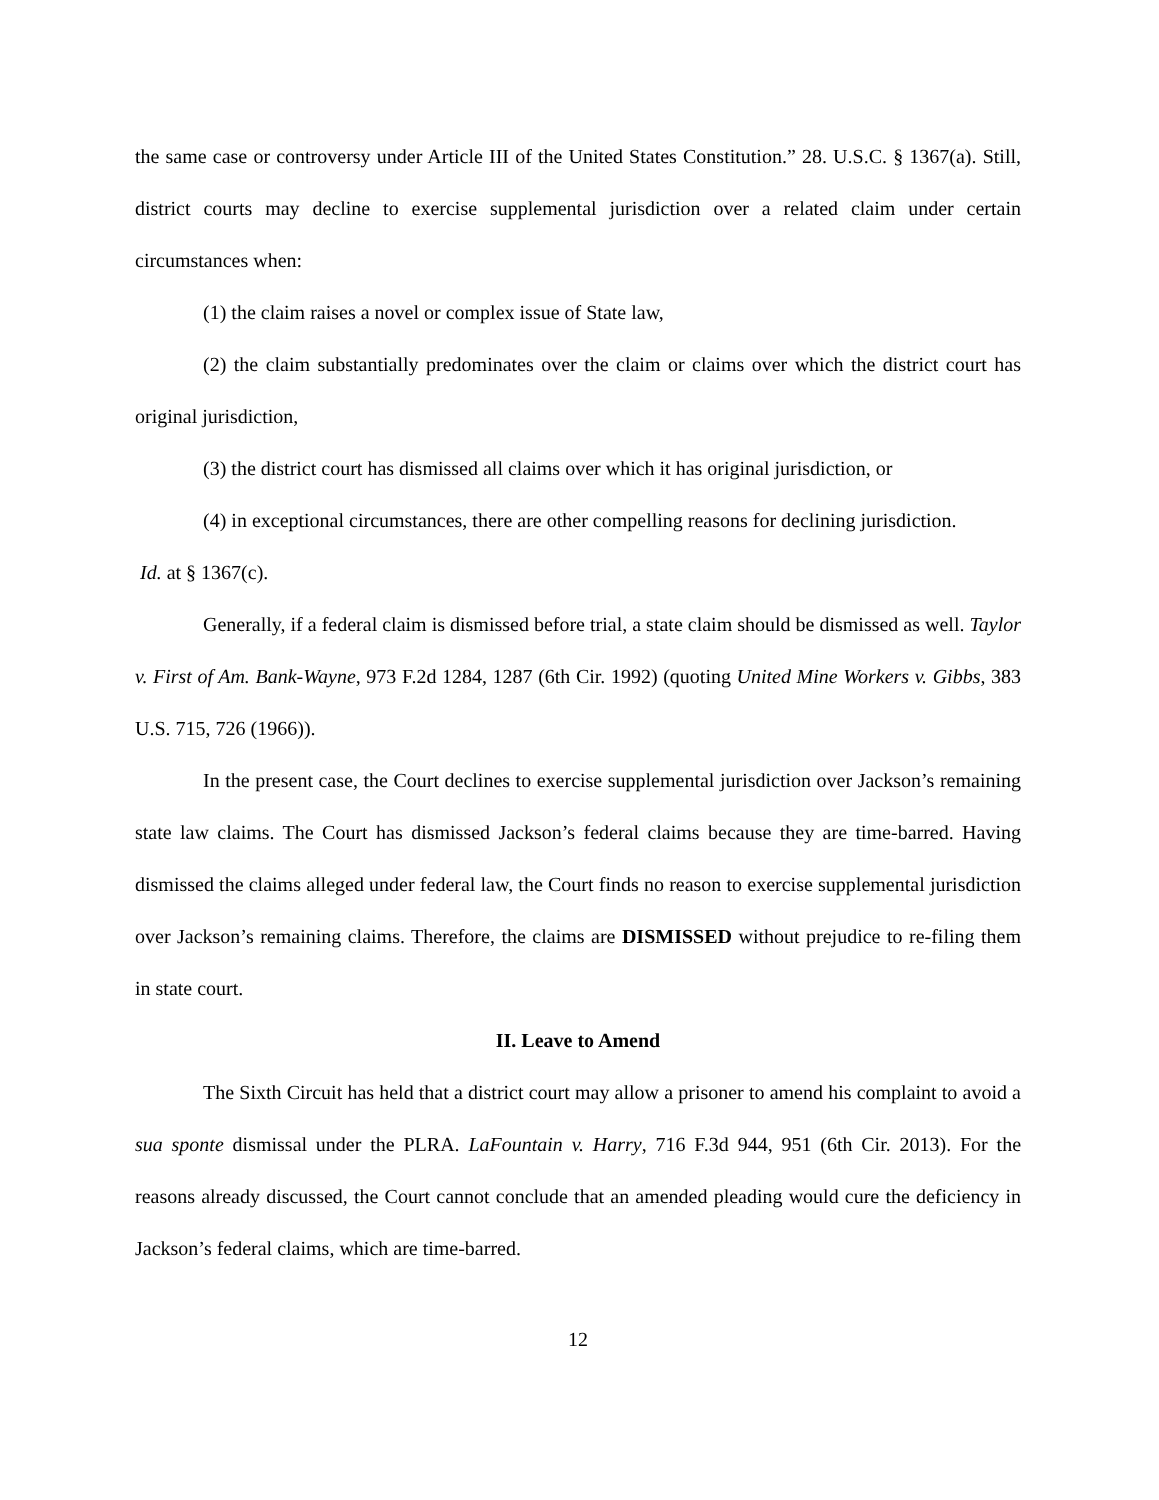the same case or controversy under Article III of the United States Constitution.” 28. U.S.C. § 1367(a). Still, district courts may decline to exercise supplemental jurisdiction over a related claim under certain circumstances when:
(1) the claim raises a novel or complex issue of State law,
(2) the claim substantially predominates over the claim or claims over which the district court has original jurisdiction,
(3) the district court has dismissed all claims over which it has original jurisdiction, or
(4) in exceptional circumstances, there are other compelling reasons for declining jurisdiction.
Id. at § 1367(c).
Generally, if a federal claim is dismissed before trial, a state claim should be dismissed as well. Taylor v. First of Am. Bank-Wayne, 973 F.2d 1284, 1287 (6th Cir. 1992) (quoting United Mine Workers v. Gibbs, 383 U.S. 715, 726 (1966)).
In the present case, the Court declines to exercise supplemental jurisdiction over Jackson’s remaining state law claims. The Court has dismissed Jackson’s federal claims because they are time-barred. Having dismissed the claims alleged under federal law, the Court finds no reason to exercise supplemental jurisdiction over Jackson’s remaining claims. Therefore, the claims are DISMISSED without prejudice to re-filing them in state court.
II. Leave to Amend
The Sixth Circuit has held that a district court may allow a prisoner to amend his complaint to avoid a sua sponte dismissal under the PLRA. LaFountain v. Harry, 716 F.3d 944, 951 (6th Cir. 2013). For the reasons already discussed, the Court cannot conclude that an amended pleading would cure the deficiency in Jackson’s federal claims, which are time-barred.
12